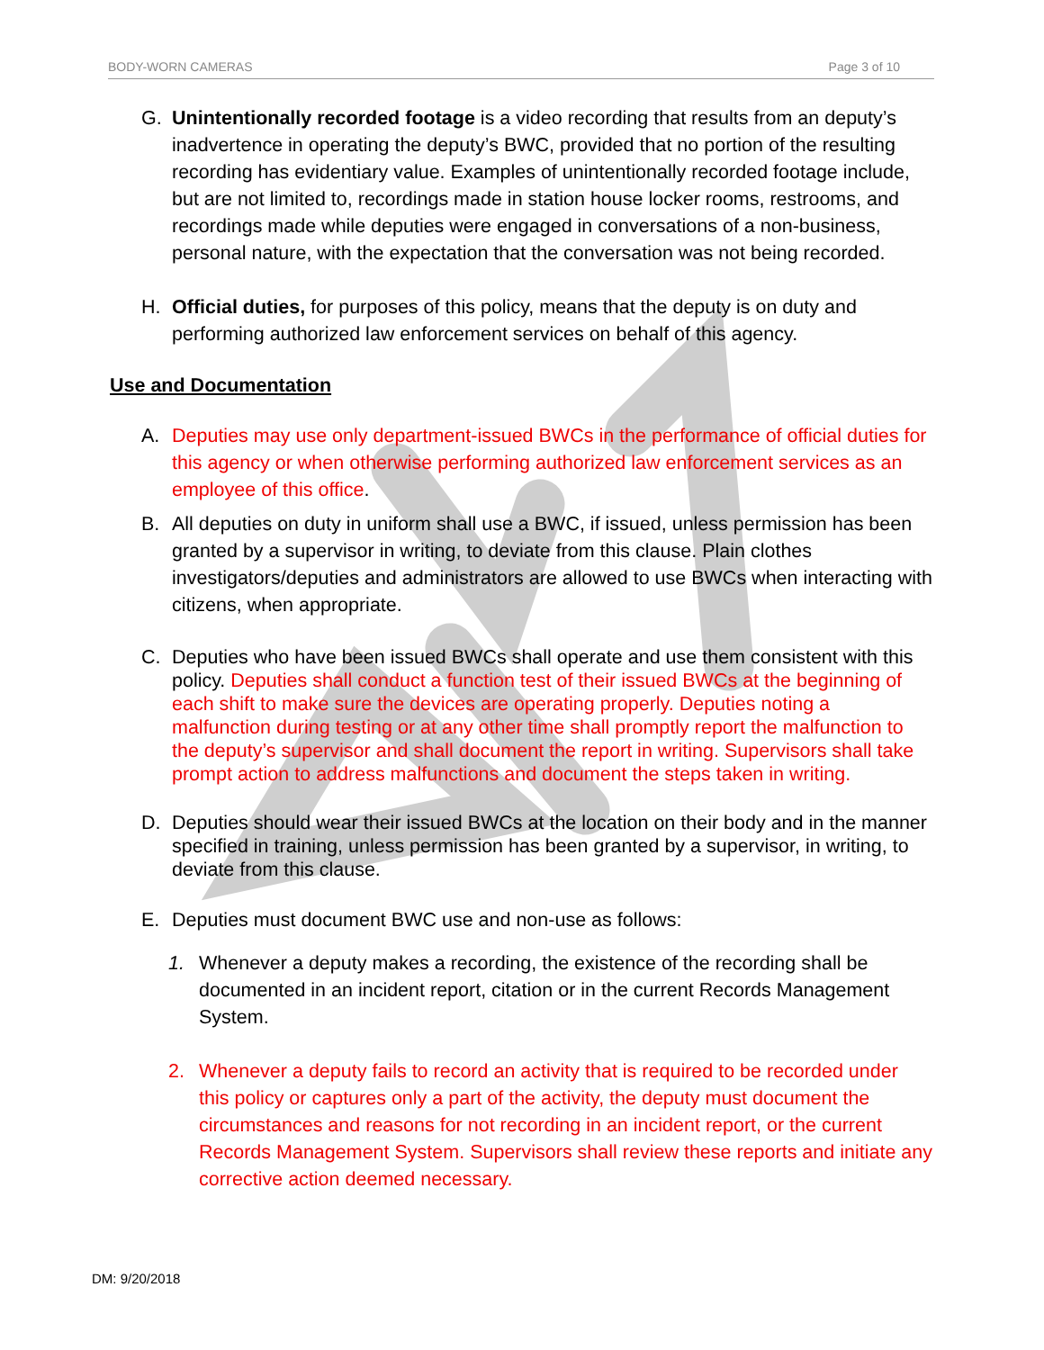BODY-WORN CAMERAS Page 3 of 10
G. Unintentionally recorded footage is a video recording that results from an deputy’s inadvertence in operating the deputy’s BWC, provided that no portion of the resulting recording has evidentiary value. Examples of unintentionally recorded footage include, but are not limited to, recordings made in station house locker rooms, restrooms, and recordings made while deputies were engaged in conversations of a non-business, personal nature, with the expectation that the conversation was not being recorded.
H. Official duties, for purposes of this policy, means that the deputy is on duty and performing authorized law enforcement services on behalf of this agency.
Use and Documentation
A. Deputies may use only department-issued BWCs in the performance of official duties for this agency or when otherwise performing authorized law enforcement services as an employee of this office.
B. All deputies on duty in uniform shall use a BWC, if issued, unless permission has been granted by a supervisor in writing, to deviate from this clause. Plain clothes investigators/deputies and administrators are allowed to use BWCs when interacting with citizens, when appropriate.
C. Deputies who have been issued BWCs shall operate and use them consistent with this policy. Deputies shall conduct a function test of their issued BWCs at the beginning of each shift to make sure the devices are operating properly. Deputies noting a malfunction during testing or at any other time shall promptly report the malfunction to the deputy’s supervisor and shall document the report in writing. Supervisors shall take prompt action to address malfunctions and document the steps taken in writing.
D. Deputies should wear their issued BWCs at the location on their body and in the manner specified in training, unless permission has been granted by a supervisor, in writing, to deviate from this clause.
E. Deputies must document BWC use and non-use as follows:
1. Whenever a deputy makes a recording, the existence of the recording shall be documented in an incident report, citation or in the current Records Management System.
2. Whenever a deputy fails to record an activity that is required to be recorded under this policy or captures only a part of the activity, the deputy must document the circumstances and reasons for not recording in an incident report, or the current Records Management System. Supervisors shall review these reports and initiate any corrective action deemed necessary.
DM: 9/20/2018